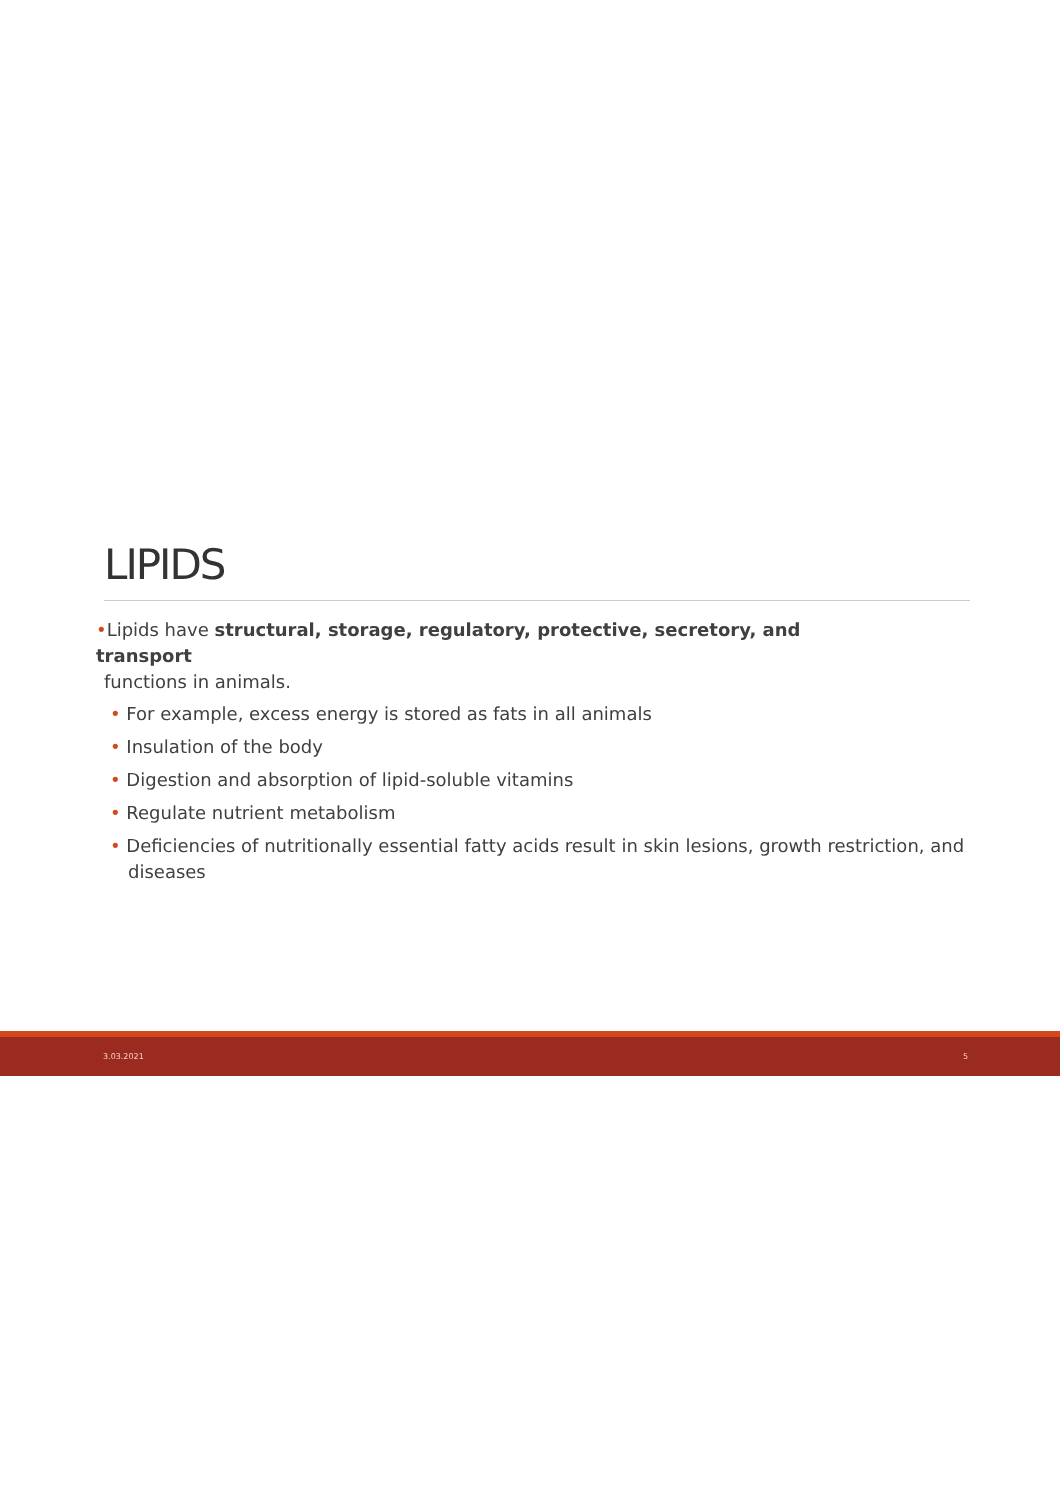LIPIDS
•Lipids have structural, storage, regulatory, protective, secretory, and transport
functions in animals.
• For example, excess energy is stored as fats in all animals
• Insulation of the body
• Digestion and absorption of lipid-soluble vitamins
• Regulate nutrient metabolism
• Deficiencies of nutritionally essential fatty acids result in skin lesions, growth restriction, and diseases
3.03.2021 5